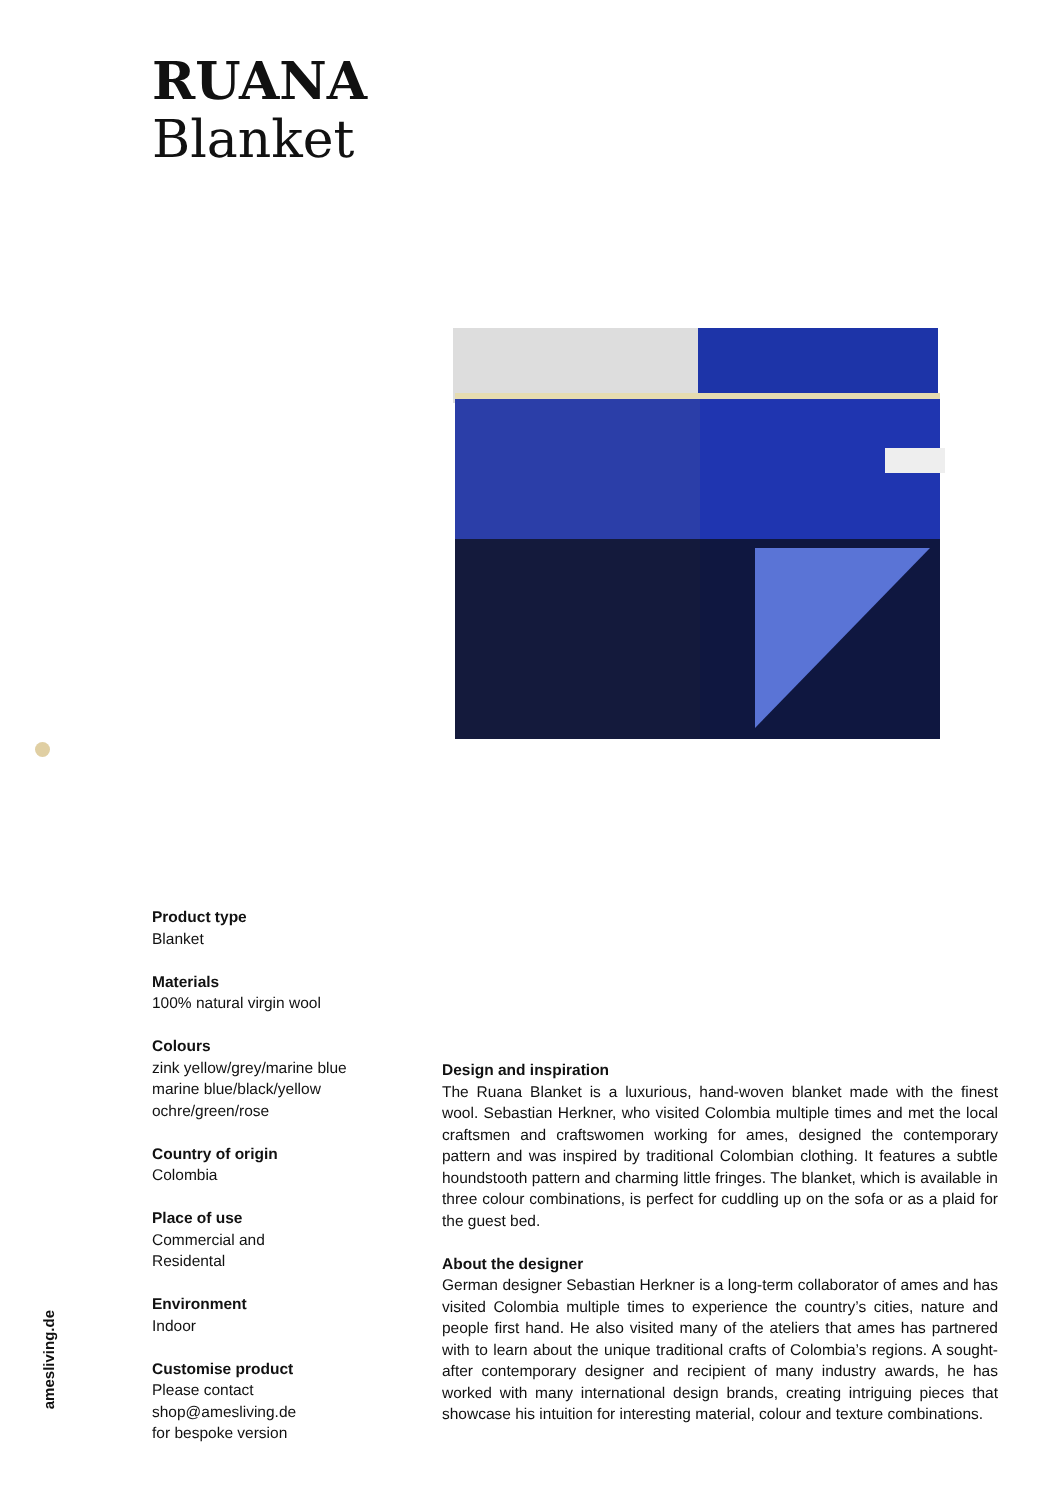RUANA
Blanket
amesliving.de
Product type
Blanket
Materials
100% natural virgin wool
Colours
zink yellow/grey/marine blue
marine blue/black/yellow
ochre/green/rose
Country of origin
Colombia
Place of use
Commercial and
Residental
Environment
Indoor
Customise product
Please contact
shop@amesliving.de
for bespoke version
Design and inspiration
The Ruana Blanket is a luxurious, hand-woven blanket made with the finest wool. Sebastian Herkner, who visited Colombia multiple times and met the local craftsmen and craftswomen working for ames, designed the contem­porary pattern and was inspired by traditional Colombian clothing. It fea­tures a subtle houndstooth pattern and charming little fringes. The blanket, which is available in three colour combinations, is perfect for cuddling up on the sofa or as a plaid for the guest bed.
About the designer
German designer Sebastian Herkner is a long-term collaborator of ames and has visited Colombia multiple times to experience the country’s cities, nature and people first hand. He also visited many of the ateliers that ames has partnered with to learn about the unique traditional crafts of Colombia’s regions. A sought-after contemporary designer and recipient of many indus­try awards, he has worked with many international design brands, creating intriguing pieces that showcase his intuition for interesting material, colour and texture combinations.